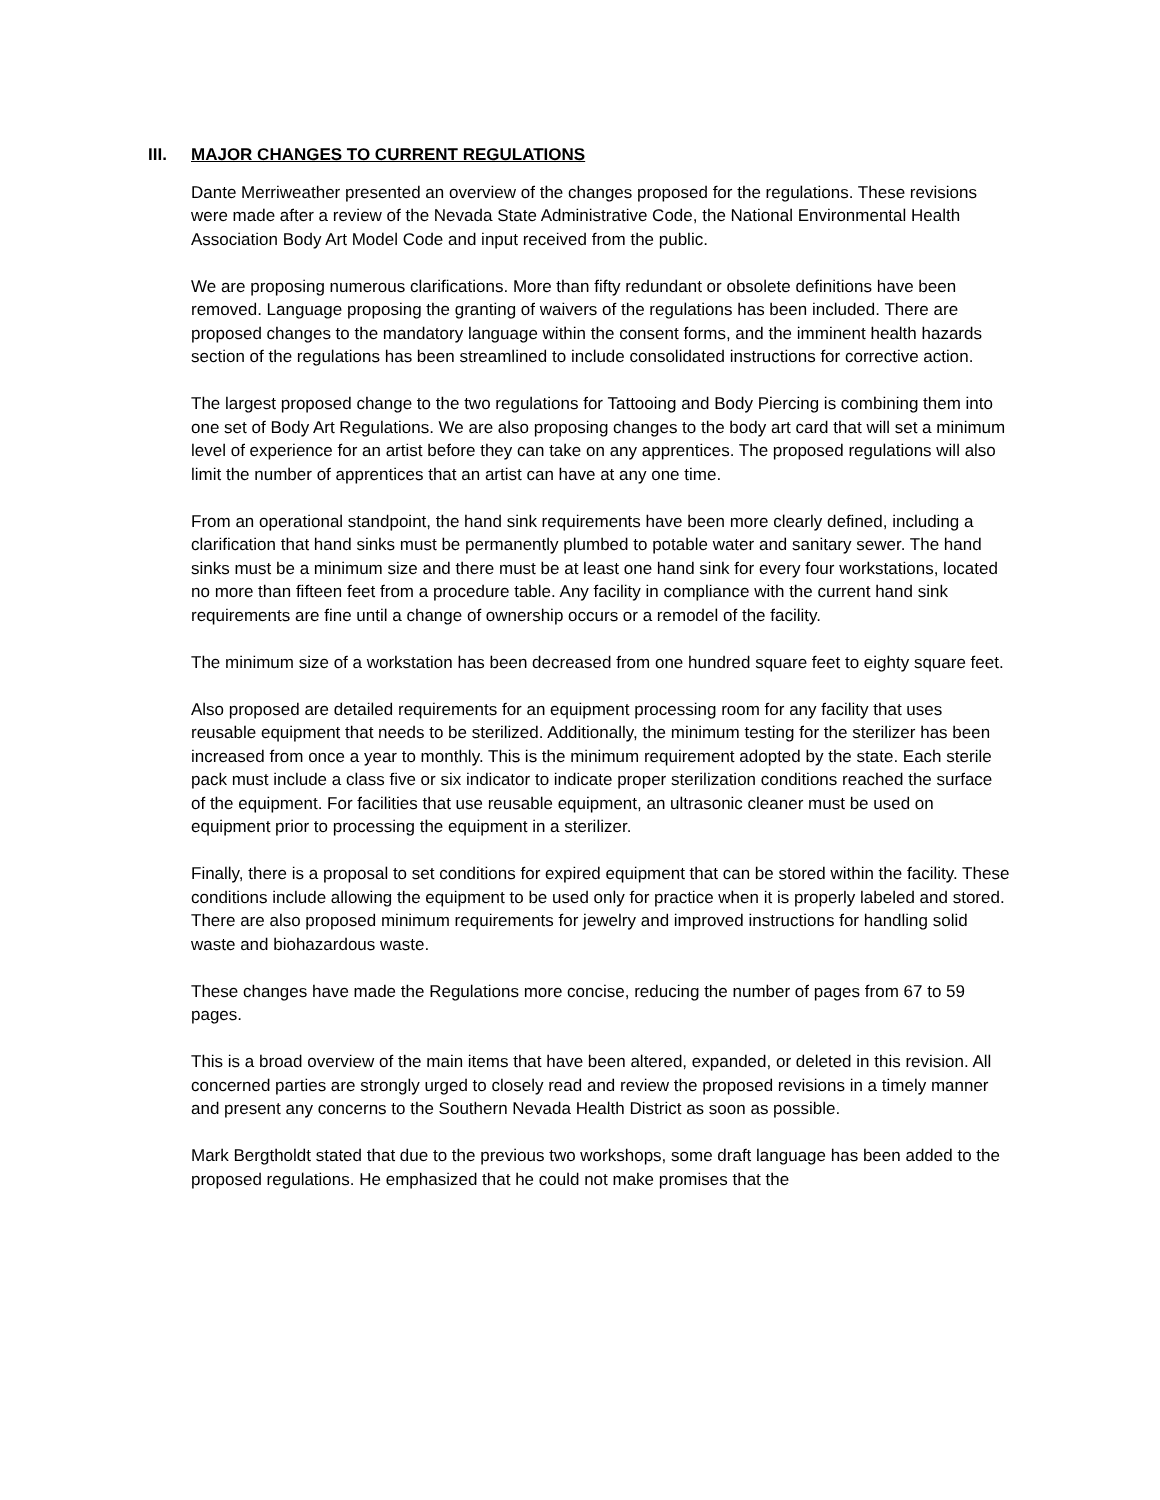III. MAJOR CHANGES TO CURRENT REGULATIONS
Dante Merriweather presented an overview of the changes proposed for the regulations. These revisions were made after a review of the Nevada State Administrative Code, the National Environmental Health Association Body Art Model Code and input received from the public.
We are proposing numerous clarifications. More than fifty redundant or obsolete definitions have been removed. Language proposing the granting of waivers of the regulations has been included. There are proposed changes to the mandatory language within the consent forms, and the imminent health hazards section of the regulations has been streamlined to include consolidated instructions for corrective action.
The largest proposed change to the two regulations for Tattooing and Body Piercing is combining them into one set of Body Art Regulations. We are also proposing changes to the body art card that will set a minimum level of experience for an artist before they can take on any apprentices. The proposed regulations will also limit the number of apprentices that an artist can have at any one time.
From an operational standpoint, the hand sink requirements have been more clearly defined, including a clarification that hand sinks must be permanently plumbed to potable water and sanitary sewer. The hand sinks must be a minimum size and there must be at least one hand sink for every four workstations, located no more than fifteen feet from a procedure table. Any facility in compliance with the current hand sink requirements are fine until a change of ownership occurs or a remodel of the facility.
The minimum size of a workstation has been decreased from one hundred square feet to eighty square feet.
Also proposed are detailed requirements for an equipment processing room for any facility that uses reusable equipment that needs to be sterilized. Additionally, the minimum testing for the sterilizer has been increased from once a year to monthly. This is the minimum requirement adopted by the state. Each sterile pack must include a class five or six indicator to indicate proper sterilization conditions reached the surface of the equipment. For facilities that use reusable equipment, an ultrasonic cleaner must be used on equipment prior to processing the equipment in a sterilizer.
Finally, there is a proposal to set conditions for expired equipment that can be stored within the facility. These conditions include allowing the equipment to be used only for practice when it is properly labeled and stored. There are also proposed minimum requirements for jewelry and improved instructions for handling solid waste and biohazardous waste.
These changes have made the Regulations more concise, reducing the number of pages from 67 to 59 pages.
This is a broad overview of the main items that have been altered, expanded, or deleted in this revision. All concerned parties are strongly urged to closely read and review the proposed revisions in a timely manner and present any concerns to the Southern Nevada Health District as soon as possible.
Mark Bergtholdt stated that due to the previous two workshops, some draft language has been added to the proposed regulations. He emphasized that he could not make promises that the